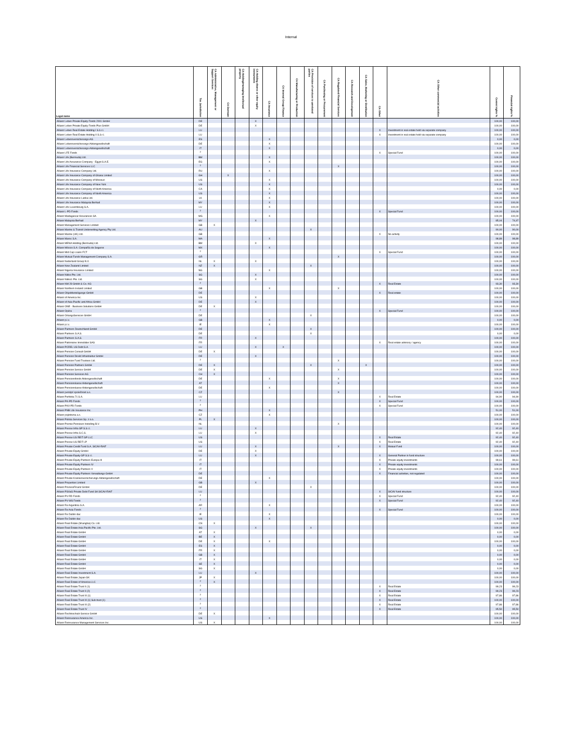Internal
| Legal name | Tax Jurisdiction | CA Administrative, Management or Support Services | CA Dormant | CA Holding/managing intellectual property | CA Holding shares or other equity instruments | CA Insurance | CA Internal Group Finance | CA Manufacturing or Production | CA Provision of services to unrelated parties | CA Purchasing or Procurement | CA Regulated Financial Services | CA Research and Development | CA Sales, Marketing or Distribution | CA Other | CA Other commercial activities | Control rights % | Financial rights % |
| --- | --- | --- | --- | --- | --- | --- | --- | --- | --- | --- | --- | --- | --- | --- | --- | --- | --- |
| Allianz Leben Private Equity Fonds 2001 GmbH | DE | | | | X | | | | | | | | | | | 100,00 | 100,00 |
| Allianz Leben Private Equity Fonds Plus GmbH | DE | | | | X | | | | | | | | | | | 100,00 | 100,00 |
| Allianz Leben Real Estate Holding I S.à r.l. | LU | | | | | | | | | | | | | X | Investment in real estate held via separate company | 100,00 | 100,00 |
| Allianz Leben Real Estate Holding II S.à r.l. | LU | | | | | | | | | | | | | X | Investment in real estate held via separate company | 100,00 | 100,00 |
| Allianz Lebensversicherungs-AG | ES | | | | | X | | | | | | | | | | 0,00 | 0,00 |
| Allianz Lebensversicherungs-Aktiengesellschaft | DE | | | | | X | | | | | | | | | | 100,00 | 100,00 |
| Allianz Lebensversicherungs-Aktiengesellschaft | IT | | | | | X | | | | | | | | | | 0,00 | 0,00 |
| Allianz LFE Fonds | <sup>2</sup> | | | | | | | | | | | | | X | Special Fund | 100,00 | 100,00 |
| Allianz Life (Bermuda) Ltd. | BM | | | | | X | | | | | | | | | | 100,00 | 100,00 |
| Allianz Life Assurance Company - Egypt S.A.E. | EG | | | | | X | | | | | | | | | | 100,00 | 100,00 |
| Allianz Life Financial Services LLC | <sup>2</sup> | | | | | | | | | | X | | | | | 100,00 | 100,00 |
| Allianz Life Insurance Company Ltd. | RU | | | | | X | | | | | | | | | | 100,00 | 100,00 |
| Allianz Life Insurance Company of Ghana Limited | GH | | X | | | | | | | | | | | | | 100,00 | 100,00 |
| Allianz Life Insurance Company of Missouri | US | | | | | X | | | | | | | | | | 100,00 | 100,00 |
| Allianz Life Insurance Company of New York | US | | | | | X | | | | | | | | | | 100,00 | 100,00 |
| Allianz Life Insurance Company of North America | CA | | | | | X | | | | | | | | | | 0,00 | 0,00 |
| Allianz Life Insurance Company of North America | US | | | | | X | | | | | | | | | | 100,00 | 100,00 |
| Allianz Life Insurance Lanka Ltd. | LK | | | | | X | | | | | | | | | | 100,00 | 100,00 |
| Allianz Life Insurance Malaysia Berhad | MY | | | | | X | | | | | | | | | | 100,00 | 100,00 |
| Allianz Life Luxembourg S.A. | LU | | | | | X | | | | | | | | | | 100,00 | 100,00 |
| Allianz L-PD Fonds | <sup>2</sup> | | | | | | | | | | | | | X | Special Fund | 100,00 | 100,00 |
| Allianz Madagascar Assurances SA | MG | | | | | X | | | | | | | | | | 100,00 | 100,00 |
| Allianz Malaysia Berhad | MY | | | | X | | | | | | | | | | | 85,04 | 74,97 |
| Allianz Management Services Limited | GB | X | | | | | | | | | | | | | | 100,00 | 100,00 |
| Allianz Marine & Transit Underwriting Agency Pty Ltd. | AU | | | | | | | | X | | | | | | | 90,00 | 90,00 |
| Allianz Marine (UK) Ltd. | GB | | | | | | | | | | | | | X | No activity | 100,00 | 100,00 |
| Allianz Maroc S.A. | MA | | | | | X | | | | | | | | | | 98,89 | 98,89 |
| Allianz MENA Holding (Bermuda) Ltd. | BM | | | | X | | | | | | | | | | | 100,00 | 100,00 |
| Allianz México S.A. Compañía de Seguros | MX | | | | | X | | | | | | | | | | 100,00 | 100,00 |
| Allianz Mid Cap Loans FCT | <sup>2</sup> | | | | | | | | | | | | | X | Special Fund | 100,00 | 100,00 |
| Allianz Mutual Funds Management Company S.A. | GR | | | | | | | | | | X | | | | | 100,00 | 100,00 |
| Allianz Nederland Groep N.V. | NL | X | | | X | | | | | | | | | | | 100,00 | 100,00 |
| Allianz New Zealand Limited | NZ | X | | | | | | | X | | | | | | | 100,00 | 100,00 |
| Allianz Nigeria Insurance Limited | NG | | | | | X | | | | | | | | | | 100,00 | 100,00 |
| Allianz Nikko Pte. Ltd. | SG | | | | X | | | | | | | | | | | 100,00 | 100,00 |
| Allianz Nikko1 Pte. Ltd. | SG | | | | X | | | | | | | | | | | 100,00 | 100,00 |
| Allianz NM 28 GmbH & Co. KG | <sup>2</sup> | | | | | | | | | | | | | X | Real Estate | 93,30 | 93,30 |
| Allianz Northern Ireland Limited | GB | | | | | X | | | | | X | | | | | 100,00 | 100,00 |
| Allianz Objektbeteiligungs-GmbH | DE | | | | | | | | | | | | | X | Real estate | 100,00 | 100,00 |
| Allianz of America Inc. | US | | | | X | | | | | | | | | | | 100,00 | 100,00 |
| Allianz of Asia-Pacific and Africa GmbH | DE | | | | X | | | | | | | | | | | 100,00 | 100,00 |
| Allianz ONE - Business Solutions GmbH | DE | X | | | | | | | | | | | | | | 100,00 | 100,00 |
| Allianz Opéra | <sup>2</sup> | | | | | | | | | | | | | X | Special Fund | 100,00 | 100,00 |
| Allianz OrtungsServices GmbH | DE | | | | | | | | X | | | | | | | 100,00 | 100,00 |
| Allianz p.l.c. | GB | | | | | X | | | | | | | | | | 0,00 | 0,00 |
| Allianz p.l.c. | IE | | | | | X | | | | | | | | | | 100,00 | 100,00 |
| Allianz Partners Deutschland GmbH | DE | | | | | | | | X | | | | | | | 100,00 | 100,00 |
| Allianz Partners S.A.S. | DE | | | | | | | | X | | | | | | | 0,00 | 0,00 |
| Allianz Partners S.A.S. | FR | | | | X | | | | | | | | | | | 100,00 | 100,00 |
| Allianz Patrimoine Immobilier SAS | FR | | | | | | | | | | | | | X | Real estate advisory / agency | 100,00 | 100,00 |
| Allianz PCREL US Debt S.A. | LU | | | | X | | X | | | | | | | | | 100,00 | 100,00 |
| Allianz Pension Consult GmbH | DE | X | | | | | | | | | | | | | | 100,00 | 100,00 |
| Allianz Pension Direkt Infrastruktur GmbH | DE | | | | X | | | | | | | | | | | 100,00 | 100,00 |
| Allianz Pension Fund Trustees Ltd. | <sup>2</sup> | | | | | | | | | | X | | | | | 100,00 | 100,00 |
| Allianz Pension Partners GmbH | DE | X | | | | | | | X | | | | X | | | 100,00 | 100,00 |
| Allianz Pension Service GmbH | DE | X | | | | | | | | | X | | | | | 100,00 | 100,00 |
| Allianz Pension Services AG | CH | X | | | | | | | | | | | | | | 100,00 | 100,00 |
| Allianz Pensionsfonds Aktiengesellschaft | DE | | | | | X | | | | | X | | | | | 100,00 | 100,00 |
| Allianz Pensionskasse Aktiengesellschaft | AT | | | | | | | | | | X | | | | | 100,00 | 100,00 |
| Allianz Pensionskasse Aktiengesellschaft | DE | | | | | X | | | | | | | | | | 100,00 | 100,00 |
| Allianz penzijní společnost a.s. | CZ | | | | | | | | | | X | | | | | 100,00 | 100,00 |
| Allianz Perfekta 71 S.A. | LU | | | | | | | | | | | | | X | Real Estate | 94,90 | 94,90 |
| Allianz PK-PD Fonds | <sup>2</sup> | | | | | | | | | | | | | X | Special Fund | 100,00 | 100,00 |
| Allianz PKV-PD Fonds | <sup>2</sup> | | | | | | | | | | | | | X | Special Fund | 100,00 | 100,00 |
| Allianz PNB Life Insurance Inc. | PH | | | | | X | | | | | | | | | | 51,00 | 51,00 |
| Allianz pojistovna a.s. | CZ | | | | | X | | | | | | | | | | 100,00 | 100,00 |
| Allianz Polska Services Sp. z o.o. | PL | X | | | | | | | | | | | | | | 100,00 | 100,00 |
| Allianz Premie Pensioen Instelling B.V. | NL | | | | | | | | | | X | | | | | 100,00 | 100,00 |
| Allianz Presse Infra GP S.à r.l. | LU | | | | X | | | | | | | | | | | 92,40 | 92,40 |
| Allianz Presse Infra S.C.S. | LU | | | | X | | | | | | | | | | | 92,40 | 92,40 |
| Allianz Presse US REIT GP LLC | US | | | | | | | | | | | | | X | Real Estate | 92,40 | 92,40 |
| Allianz Presse US REIT LP | US | | | | | | | | | | | | | X | Real Estate | 92,40 | 92,40 |
| Allianz Private Credit Fund S.A. SICAV-RAIF | LU | | | | X | | | | | | X | | | X | Mutual Fund | 100,00 | 100,00 |
| Allianz Private Equity GmbH | DE | | | | X | | | | | | | | | | | 100,00 | 100,00 |
| Allianz Private Equity GP S.à r.l. | LU | | | | X | | | | | | | | | X | General Partner in fund structure | 100,00 | 100,00 |
| Allianz Private Equity Partners Europa III | IT | | | | | | | | | | | | | X | Private equity investments | 99,61 | 99,61 |
| Allianz Private Equity Partners IV | IT | | | | | | | | | | | | | X | Private equity investments | 100,00 | 100,00 |
| Allianz Private Equity Partners V | IT | | | | | | | | | | | | | X | Private equity investments | 100,00 | 100,00 |
| Allianz Private Equity Partners Verwaltungs GmbH | DE | | | | | | | | | | | | | X | Financial activities, not regulated | 100,00 | 100,00 |
| Allianz Private Krankenversicherungs-Aktiengesellschaft | DE | | | | | X | | | | | | | | | | 100,00 | 100,00 |
| Allianz Properties Limited | GB | | | | X | | | | | | | | | | | 100,00 | 100,00 |
| Allianz ProzessFinanz GmbH | DE | | | | | | | | X | | | | | | | 100,00 | 100,00 |
| Allianz PSVaG Private Debt Fund SA SICAV-RAIF | LU | | | | | | | | | | | | | X | SICAV fund structure | 100,00 | 100,00 |
| Allianz PV-RD Fonds | <sup>2</sup> | | | | | | | | | | | | | X | Special Fund | 92,40 | 92,40 |
| Allianz PV-WS Fonds | <sup>2</sup> | | | | | | | | | | | | | X | Special Fund | 92,40 | 92,40 |
| Allianz Re Argentina S.A. | AR | | | | | X | | | | | | | | | | 100,00 | 100,00 |
| Allianz Re Asia Fonds | <sup>2</sup> | | | | | | | | | | | | | X | Special Fund | 100,00 | 100,00 |
| Allianz Re Dublin dac | IE | | | | | X | | | | | | | | | | 100,00 | 100,00 |
| Allianz Re Dublin dac | US | | | | | X | | | | | | | | | | 0,00 | 0,00 |
| Allianz Real Estate (Shanghai) Co. Ltd. | CN | X | | | | | | | | | | | | | | 100,00 | 100,00 |
| Allianz Real Estate Asia Pacific Pte. Ltd. | SG | | | | X | | | | X | | | | | | | 100,00 | 100,00 |
| Allianz Real Estate GmbH | AT | X | | | | | | | | | | | | | | 0,00 | 0,00 |
| Allianz Real Estate GmbH | BE | X | | | | | | | | | | | | | | 0,00 | 0,00 |
| Allianz Real Estate GmbH | DE | X | | | | X | | | | | | | | | | 100,00 | 100,00 |
| Allianz Real Estate GmbH | ES | X | | | | | | | | | | | | | | 0,00 | 0,00 |
| Allianz Real Estate GmbH | FR | X | | | | | | | | | | | | | | 0,00 | 0,00 |
| Allianz Real Estate GmbH | GB | X | | | | | | | | | | | | | | 0,00 | 0,00 |
| Allianz Real Estate GmbH | IT | X | | | | | | | | | | | | | | 0,00 | 0,00 |
| Allianz Real Estate GmbH | SE | X | | | | | | | | | | | | | | 0,00 | 0,00 |
| Allianz Real Estate GmbH | SG | X | | | | | | | | | | | | | | 0,00 | 0,00 |
| Allianz Real Estate Investment S.A. | LU | | | | X | | | | | | | | | | | 100,00 | 100,00 |
| Allianz Real Estate Japan GK | JP | X | | | | | | | | | | | | | | 100,00 | 100,00 |
| Allianz Real Estate of America LLC | <sup>2</sup> | X | | | | | | | | | | | | | | 100,00 | 100,00 |
| Allianz Real Estate Trust II (1) | <sup>2</sup> | | | | | | | | | | | | | X | Real Estate | 99,23 | 99,23 |
| Allianz Real Estate Trust II (2) | <sup>2</sup> | | | | | | | | | | | | | X | Real Estate | 99,23 | 99,23 |
| Allianz Real Estate Trust III (1) | <sup>2</sup> | | | | | | | | | | | | | X | Real Estate | 97,86 | 97,86 |
| Allianz Real Estate Trust III (1) Sub-trust (1) | <sup>2</sup> | | | | | | | | | | | | | X | Real Estate | 100,00 | 100,00 |
| Allianz Real Estate Trust III (2) | <sup>2</sup> | | | | | | | | | | | | | X | Real Estate | 97,86 | 97,86 |
| Allianz Real Estate Trust IV | <sup>2</sup> | | | | | | | | | | | | | X | Real Estate | 95,50 | 95,50 |
| Allianz Rechtsschutz-Service GmbH | DE | X | | | | | | | | | | | | | | 100,00 | 100,00 |
| Allianz Reinsurance America Inc. | US | | | | | X | | | | | | | | | | 100,00 | 100,00 |
| Allianz Reinsurance Management Services Inc. | US | X | | | | | | | | | | | | | | 100,00 | 100,00 |